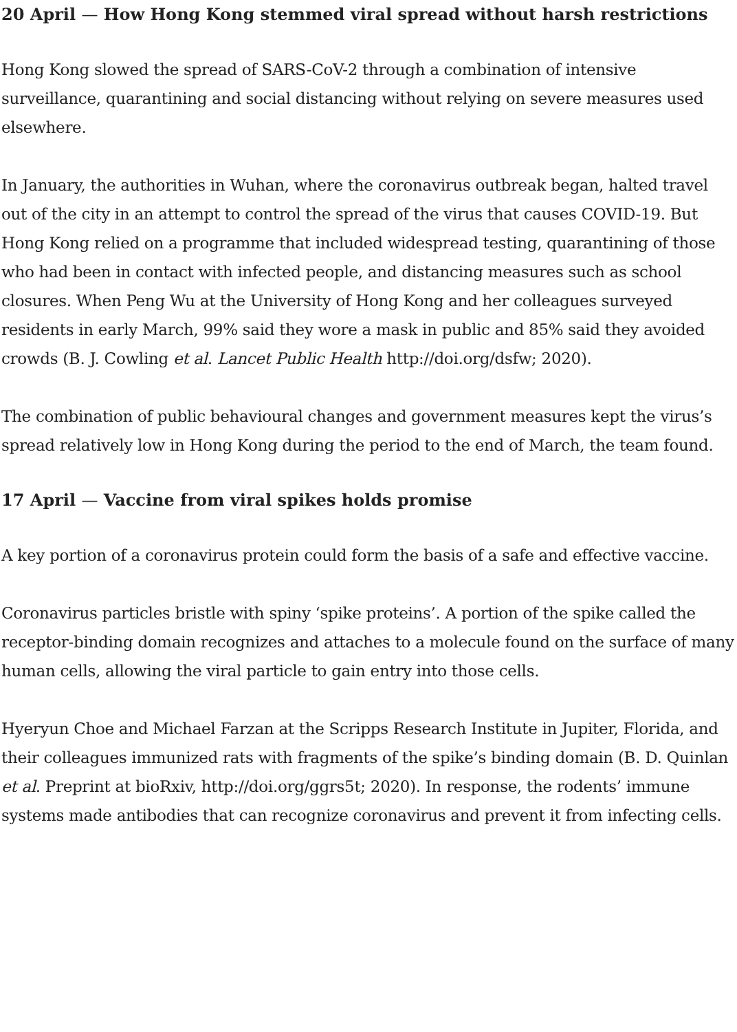20 April — How Hong Kong stemmed viral spread without harsh restrictions
Hong Kong slowed the spread of SARS-CoV-2 through a combination of intensive surveillance, quarantining and social distancing without relying on severe measures used elsewhere.
In January, the authorities in Wuhan, where the coronavirus outbreak began, halted travel out of the city in an attempt to control the spread of the virus that causes COVID-19. But Hong Kong relied on a programme that included widespread testing, quarantining of those who had been in contact with infected people, and distancing measures such as school closures. When Peng Wu at the University of Hong Kong and her colleagues surveyed residents in early March, 99% said they wore a mask in public and 85% said they avoided crowds (B. J. Cowling et al. Lancet Public Health http://doi.org/dsfw; 2020).
The combination of public behavioural changes and government measures kept the virus’s spread relatively low in Hong Kong during the period to the end of March, the team found.
17 April — Vaccine from viral spikes holds promise
A key portion of a coronavirus protein could form the basis of a safe and effective vaccine.
Coronavirus particles bristle with spiny ‘spike proteins’. A portion of the spike called the receptor-binding domain recognizes and attaches to a molecule found on the surface of many human cells, allowing the viral particle to gain entry into those cells.
Hyeryun Choe and Michael Farzan at the Scripps Research Institute in Jupiter, Florida, and their colleagues immunized rats with fragments of the spike’s binding domain (B. D. Quinlan et al. Preprint at bioRxiv, http://doi.org/ggrs5t; 2020). In response, the rodents’ immune systems made antibodies that can recognize coronavirus and prevent it from infecting cells.